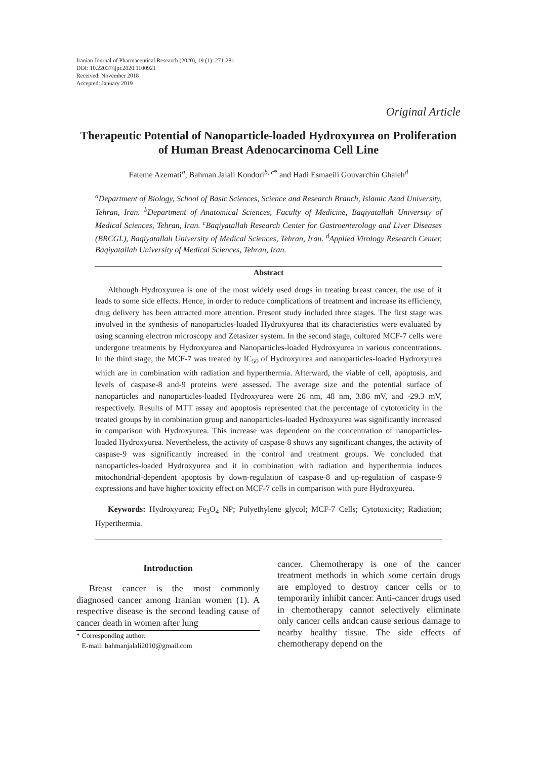Iranian Journal of Pharmaceutical Research (2020), 19 (1): 271-281
DOI: 10.22037/ijpr.2020.1100921
Received: November 2018
Accepted: January 2019
Original Article
Therapeutic Potential of Nanoparticle-loaded Hydroxyurea on Proliferation of Human Breast Adenocarcinoma Cell Line
Fateme Azemati<sup>a</sup>, Bahman Jalali Kondori<sup>b, c*</sup> and Hadi Esmaeili Gouvarchin Ghaleh<sup>d</sup>
<sup>a</sup> Department of Biology, School of Basic Sciences, Science and Research Branch, Islamic Azad University, Tehran, Iran. <sup>b</sup>Department of Anatomical Sciences, Faculty of Medicine, Baqiyatallah University of Medical Sciences, Tehran, Iran. <sup>c</sup>Baqiyatallah Research Center for Gastroenterology and Liver Diseases (BRCGL), Baqiyatallah University of Medical Sciences, Tehran, Iran. <sup>d</sup>Applied Virology Research Center, Baqiyatallah University of Medical Sciences, Tehran, Iran.
Abstract
Although Hydroxyurea is one of the most widely used drugs in treating breast cancer, the use of it leads to some side effects. Hence, in order to reduce complications of treatment and increase its efficiency, drug delivery has been attracted more attention. Present study included three stages. The first stage was involved in the synthesis of nanoparticles-loaded Hydroxyurea that its characteristics were evaluated by using scanning electron microscopy and Zetasizer system. In the second stage, cultured MCF-7 cells were undergone treatments by Hydroxyurea and Nanoparticles-loaded Hydroxyurea in various concentrations. In the third stage, the MCF-7 was treated by IC<sub>50</sub> of Hydroxyurea and nanoparticles-loaded Hydroxyurea which are in combination with radiation and hyperthermia. Afterward, the viable of cell, apoptosis, and levels of caspase-8 and-9 proteins were assessed. The average size and the potential surface of nanoparticles and nanoparticles-loaded Hydroxyurea were 26 nm, 48 nm, 3.86 mV, and -29.3 mV, respectively. Results of MTT assay and apoptosis represented that the percentage of cytotoxicity in the treated groups by in combination group and nanoparticles-loaded Hydroxyurea was significantly increased in comparison with Hydroxyurea. This increase was dependent on the concentration of nanoparticles-loaded Hydroxyurea. Nevertheless, the activity of caspase-8 shows any significant changes, the activity of caspase-9 was significantly increased in the control and treatment groups. We concluded that nanoparticles-loaded Hydroxyurea and it in combination with radiation and hyperthermia induces mitochondrial-dependent apoptosis by down-regulation of caspase-8 and up-regulation of caspase-9 expressions and have higher toxicity effect on MCF-7 cells in comparison with pure Hydroxyurea.
Keywords: Hydroxyurea; Fe<sub>3</sub>O<sub>4</sub> NP; Polyethylene glycol; MCF-7 Cells; Cytotoxicity; Radiation; Hyperthermia.
Introduction
Breast cancer is the most commonly diagnosed cancer among Iranian women (1). A respective disease is the second leading cause of cancer death in women after lung
* Corresponding author:
E-mail: bahmanjalali2010@gmail.com
cancer. Chemotherapy is one of the cancer treatment methods in which some certain drugs are employed to destroy cancer cells or to temporarily inhibit cancer. Anti-cancer drugs used in chemotherapy cannot selectively eliminate only cancer cells andcan cause serious damage to nearby healthy tissue. The side effects of chemotherapy depend on the